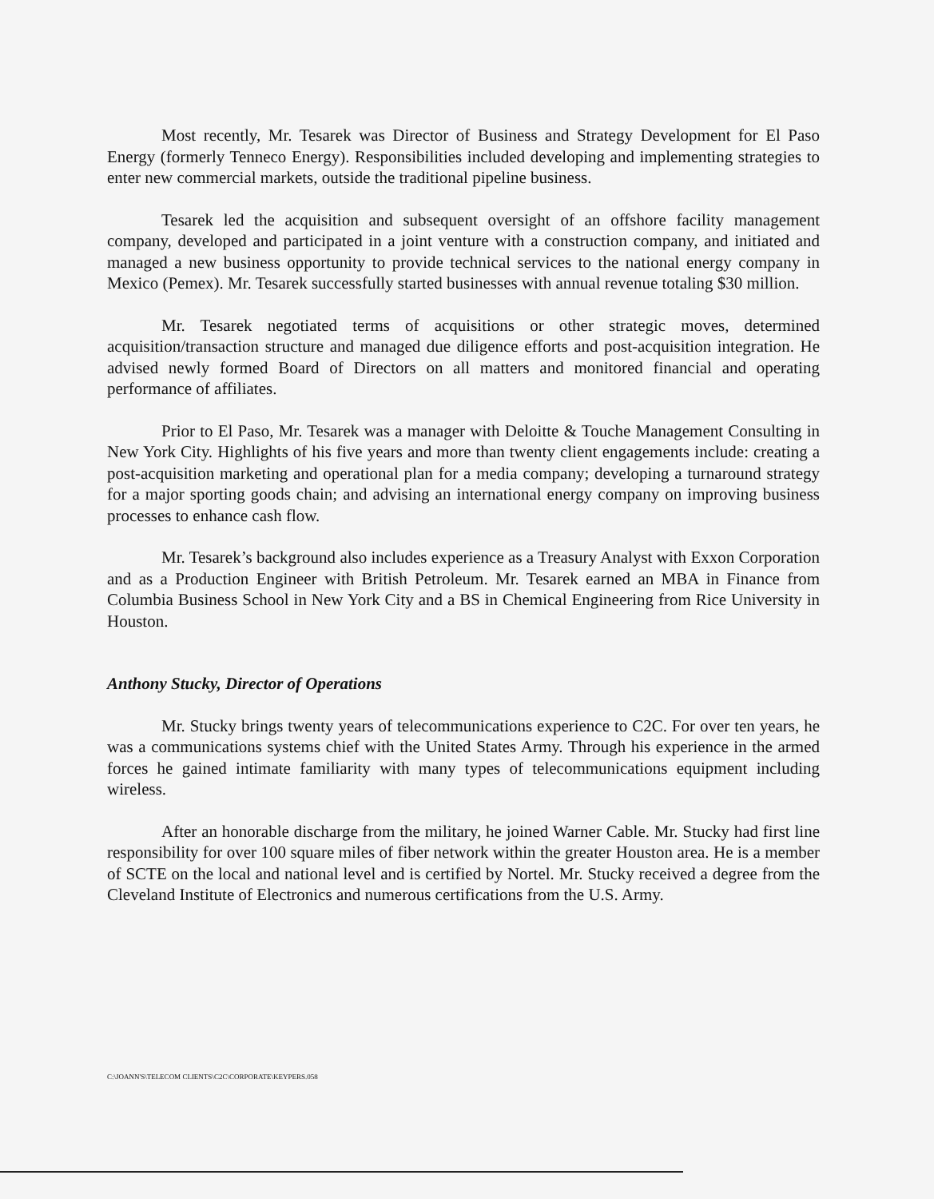Most recently, Mr. Tesarek was Director of Business and Strategy Development for El Paso Energy (formerly Tenneco Energy). Responsibilities included developing and implementing strategies to enter new commercial markets, outside the traditional pipeline business.
Tesarek led the acquisition and subsequent oversight of an offshore facility management company, developed and participated in a joint venture with a construction company, and initiated and managed a new business opportunity to provide technical services to the national energy company in Mexico (Pemex). Mr. Tesarek successfully started businesses with annual revenue totaling $30 million.
Mr. Tesarek negotiated terms of acquisitions or other strategic moves, determined acquisition/transaction structure and managed due diligence efforts and post-acquisition integration. He advised newly formed Board of Directors on all matters and monitored financial and operating performance of affiliates.
Prior to El Paso, Mr. Tesarek was a manager with Deloitte & Touche Management Consulting in New York City. Highlights of his five years and more than twenty client engagements include: creating a post-acquisition marketing and operational plan for a media company; developing a turnaround strategy for a major sporting goods chain; and advising an international energy company on improving business processes to enhance cash flow.
Mr. Tesarek’s background also includes experience as a Treasury Analyst with Exxon Corporation and as a Production Engineer with British Petroleum. Mr. Tesarek earned an MBA in Finance from Columbia Business School in New York City and a BS in Chemical Engineering from Rice University in Houston.
Anthony Stucky, Director of Operations
Mr. Stucky brings twenty years of telecommunications experience to C2C. For over ten years, he was a communications systems chief with the United States Army. Through his experience in the armed forces he gained intimate familiarity with many types of telecommunications equipment including wireless.
After an honorable discharge from the military, he joined Warner Cable. Mr. Stucky had first line responsibility for over 100 square miles of fiber network within the greater Houston area. He is a member of SCTE on the local and national level and is certified by Nortel. Mr. Stucky received a degree from the Cleveland Institute of Electronics and numerous certifications from the U.S. Army.
C:\JOANN'S\TELECOM CLIENTS\C2C\CORPORATE\KEYPERS.058